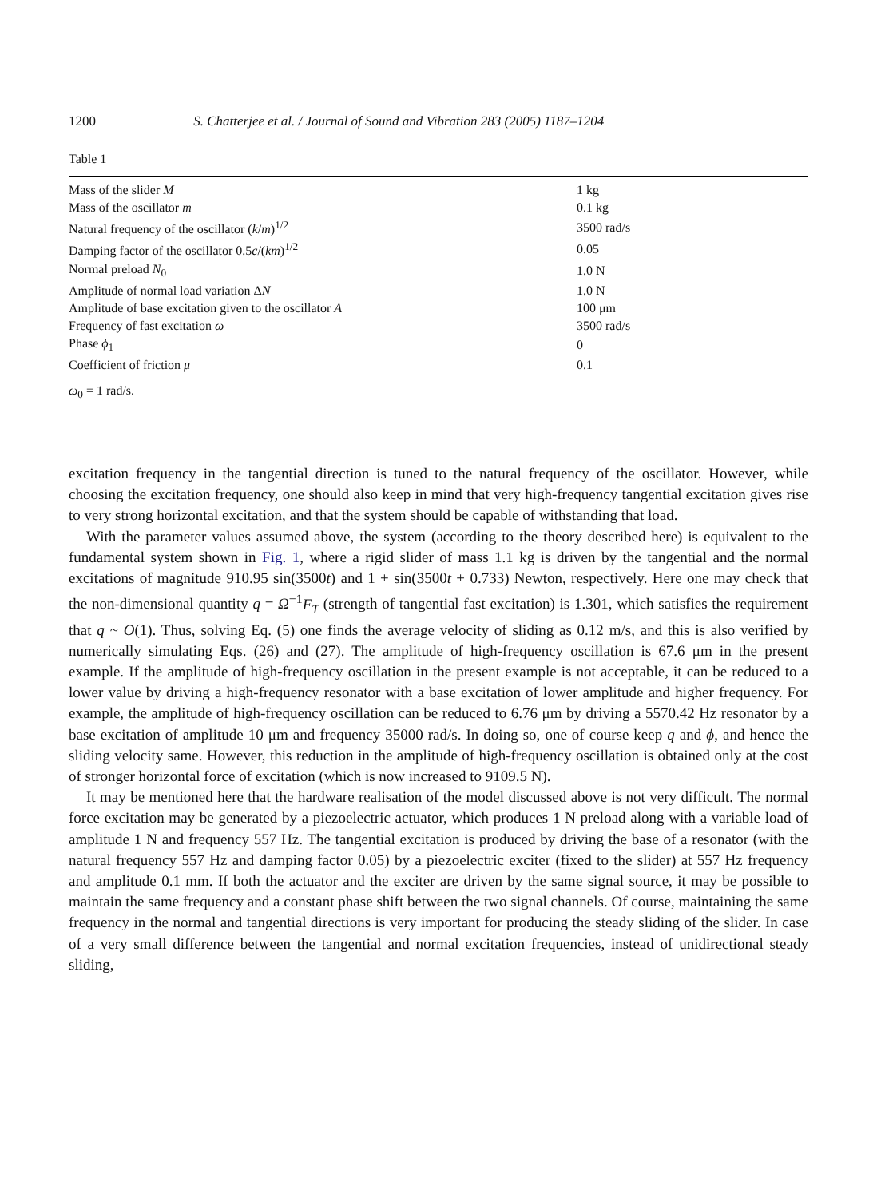1200 S. Chatterjee et al. / Journal of Sound and Vibration 283 (2005) 1187–1204
Table 1
| Mass of the slider M | 1 kg |
| Mass of the oscillator m | 0.1 kg |
| Natural frequency of the oscillator ( k / m )<sup>1/2</sup> | 3500 rad/s |
| Damping factor of the oscillator 0.5 c /( km )<sup>1/2</sup> | 0.05 |
| Normal preload N<sub>0</sub> | 1.0 N |
| Amplitude of normal load variation Δ N | 1.0 N |
| Amplitude of base excitation given to the oscillator A | 100 μm |
| Frequency of fast excitation ω | 3500 rad/s |
| Phase ϕ<sub>1</sub> | 0 |
| Coefficient of friction μ | 0.1 |
ω<sub>0</sub> = 1 rad/s.
excitation frequency in the tangential direction is tuned to the natural frequency of the oscillator. However, while choosing the excitation frequency, one should also keep in mind that very high-frequency tangential excitation gives rise to very strong horizontal excitation, and that the system should be capable of withstanding that load.
With the parameter values assumed above, the system (according to the theory described here) is equivalent to the fundamental system shown in Fig. 1, where a rigid slider of mass 1.1 kg is driven by the tangential and the normal excitations of magnitude 910.95 sin(3500t) and 1 + sin(3500t + 0.733) Newton, respectively. Here one may check that the non-dimensional quantity q = Ω<sup>−1</sup>F<sub>T</sub> (strength of tangential fast excitation) is 1.301, which satisfies the requirement that q ~ O(1). Thus, solving Eq. (5) one finds the average velocity of sliding as 0.12 m/s, and this is also verified by numerically simulating Eqs. (26) and (27). The amplitude of high-frequency oscillation is 67.6 μm in the present example. If the amplitude of high-frequency oscillation in the present example is not acceptable, it can be reduced to a lower value by driving a high-frequency resonator with a base excitation of lower amplitude and higher frequency. For example, the amplitude of high-frequency oscillation can be reduced to 6.76 μm by driving a 5570.42 Hz resonator by a base excitation of amplitude 10 μm and frequency 35000 rad/s. In doing so, one of course keep q and ϕ, and hence the sliding velocity same. However, this reduction in the amplitude of high-frequency oscillation is obtained only at the cost of stronger horizontal force of excitation (which is now increased to 9109.5 N).
It may be mentioned here that the hardware realisation of the model discussed above is not very difficult. The normal force excitation may be generated by a piezoelectric actuator, which produces 1 N preload along with a variable load of amplitude 1 N and frequency 557 Hz. The tangential excitation is produced by driving the base of a resonator (with the natural frequency 557 Hz and damping factor 0.05) by a piezoelectric exciter (fixed to the slider) at 557 Hz frequency and amplitude 0.1 mm. If both the actuator and the exciter are driven by the same signal source, it may be possible to maintain the same frequency and a constant phase shift between the two signal channels. Of course, maintaining the same frequency in the normal and tangential directions is very important for producing the steady sliding of the slider. In case of a very small difference between the tangential and normal excitation frequencies, instead of unidirectional steady sliding,